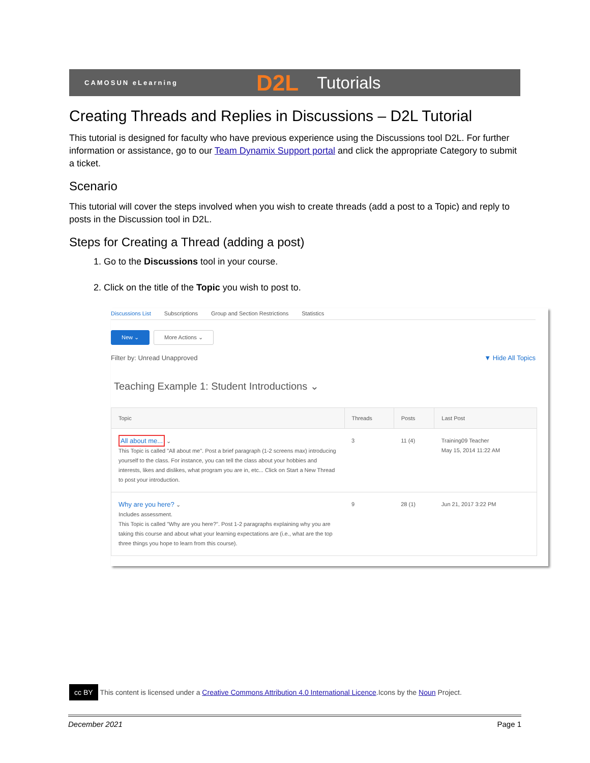CAMOSUN eLearning D2L Tutorials
Creating Threads and Replies in Discussions – D2L Tutorial
This tutorial is designed for faculty who have previous experience using the Discussions tool D2L. For further information or assistance, go to our Team Dynamix Support portal and click the appropriate Category to submit a ticket.
Scenario
This tutorial will cover the steps involved when you wish to create threads (add a post to a Topic) and reply to posts in the Discussion tool in D2L.
Steps for Creating a Thread (adding a post)
1. Go to the Discussions tool in your course.
2. Click on the title of the Topic you wish to post to.
Discussions List Subscriptions Group and Section Restrictions Statistics
New ⌄ More Actions ⌄
Filter by: Unread Unapproved ▼ Hide All Topics
Teaching Example 1: Student Introductions ⌄
| Topic | Threads | Posts | Last Post |
| --- | --- | --- | --- |
| All about me... ⌄ This Topic is called "All about me". Post a brief paragraph (1-2 screens max) introducing yourself to the class. For instance, you can tell the class about your hobbies and interests, likes and dislikes, what program you are in, etc... Click on Start a New Thread to post your introduction. | 3 | 11 (4) | Training09 Teacher May 15, 2014 11:22 AM |
| Why are you here? ⌄ Includes assessment. This Topic is called "Why are you here?". Post 1-2 paragraphs explaining why you are taking this course and about what your learning expectations are (i.e., what are the top three things you hope to learn from this course). | 9 | 28 (1) | Jun 21, 2017 3:22 PM |
cc BY This content is licensed under a Creative Commons Attribution 4.0 International Licence.Icons by the Noun Project.
December 2021 Page 1